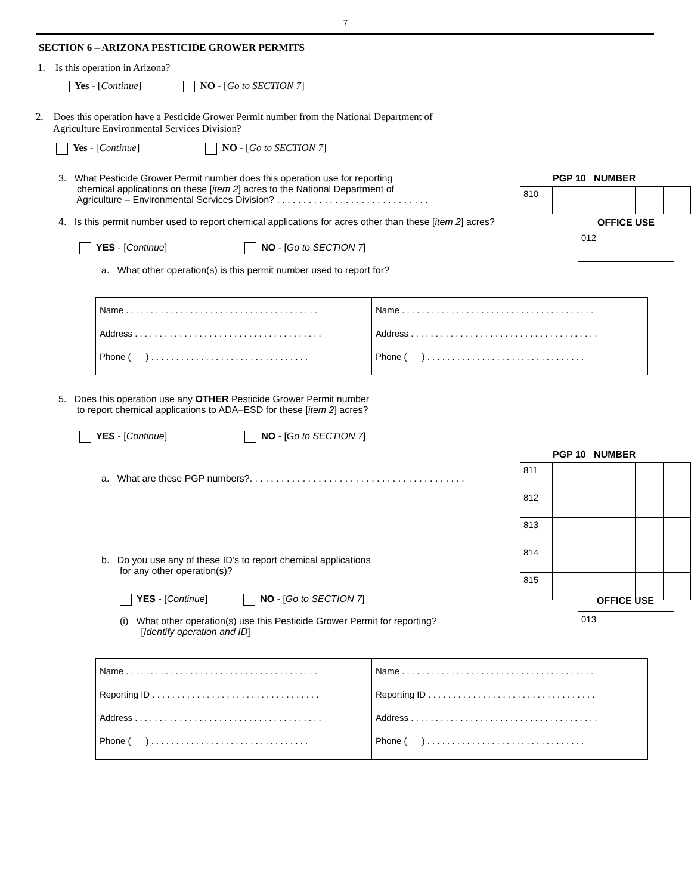7
SECTION 6 – ARIZONA PESTICIDE GROWER PERMITS
1. Is this operation in Arizona?
Yes - [Continue] NO - [Go to SECTION 7]
2. Does this operation have a Pesticide Grower Permit number from the National Department of
Agriculture Environmental Services Division?
Yes - [Continue] NO - [Go to SECTION 7]
3. What Pesticide Grower Permit number does this operation use for reporting
chemical applications on these [item 2] acres to the National Department of
Agriculture – Environmental Services Division? . . . . . . . . . . . . . . . . . . . . . . . . . . . . .
PGP 10 NUMBER
| 810 | | | | | |
4. Is this permit number used to report chemical applications for acres other than these [item 2] acres?
OFFICE USE
| 012 |
YES - [Continue] NO - [Go to SECTION 7]
a. What other operation(s) is this permit number used to report for?
| Name . . . . . . . . . . . . . . . . . . . . . . . . . . . . . . . . . . . . . . . Address . . . . . . . . . . . . . . . . . . . . . . . . . . . . . . . . . . . . . . Phone ( ) . . . . . . . . . . . . . . . . . . . . . . . . . . . . . . . . | Name . . . . . . . . . . . . . . . . . . . . . . . . . . . . . . . . . . . . . . . Address . . . . . . . . . . . . . . . . . . . . . . . . . . . . . . . . . . . . . . Phone ( ) . . . . . . . . . . . . . . . . . . . . . . . . . . . . . . . . |
5. Does this operation use any OTHER Pesticide Grower Permit number
to report chemical applications to ADA–ESD for these [item 2] acres?
YES - [Continue] NO - [Go to SECTION 7]
PGP 10 NUMBER
a. What are these PGP numbers?. . . . . . . . . . . . . . . . . . . . . . . . . . . . . . . . . . . . . . . . .
| 811 | | | | | |
| 812 | | | | | |
| 813 | | | | | |
| 814 | | | | | |
| 815 | | | | | |
b. Do you use any of these ID’s to report chemical applications
for any other operation(s)?
YES - [Continue] NO - [Go to SECTION 7]
OFFICE USE
| 013 |
(i) What other operation(s) use this Pesticide Grower Permit for reporting?
[Identify operation and ID]
| Name . . . . . . . . . . . . . . . . . . . . . . . . . . . . . . . . . . . . . . . Reporting ID . . . . . . . . . . . . . . . . . . . . . . . . . . . . . . . . . . Address . . . . . . . . . . . . . . . . . . . . . . . . . . . . . . . . . . . . . . Phone ( ) . . . . . . . . . . . . . . . . . . . . . . . . . . . . . . . . | Name . . . . . . . . . . . . . . . . . . . . . . . . . . . . . . . . . . . . . . . Reporting ID . . . . . . . . . . . . . . . . . . . . . . . . . . . . . . . . . . Address . . . . . . . . . . . . . . . . . . . . . . . . . . . . . . . . . . . . . . Phone ( ) . . . . . . . . . . . . . . . . . . . . . . . . . . . . . . . . |